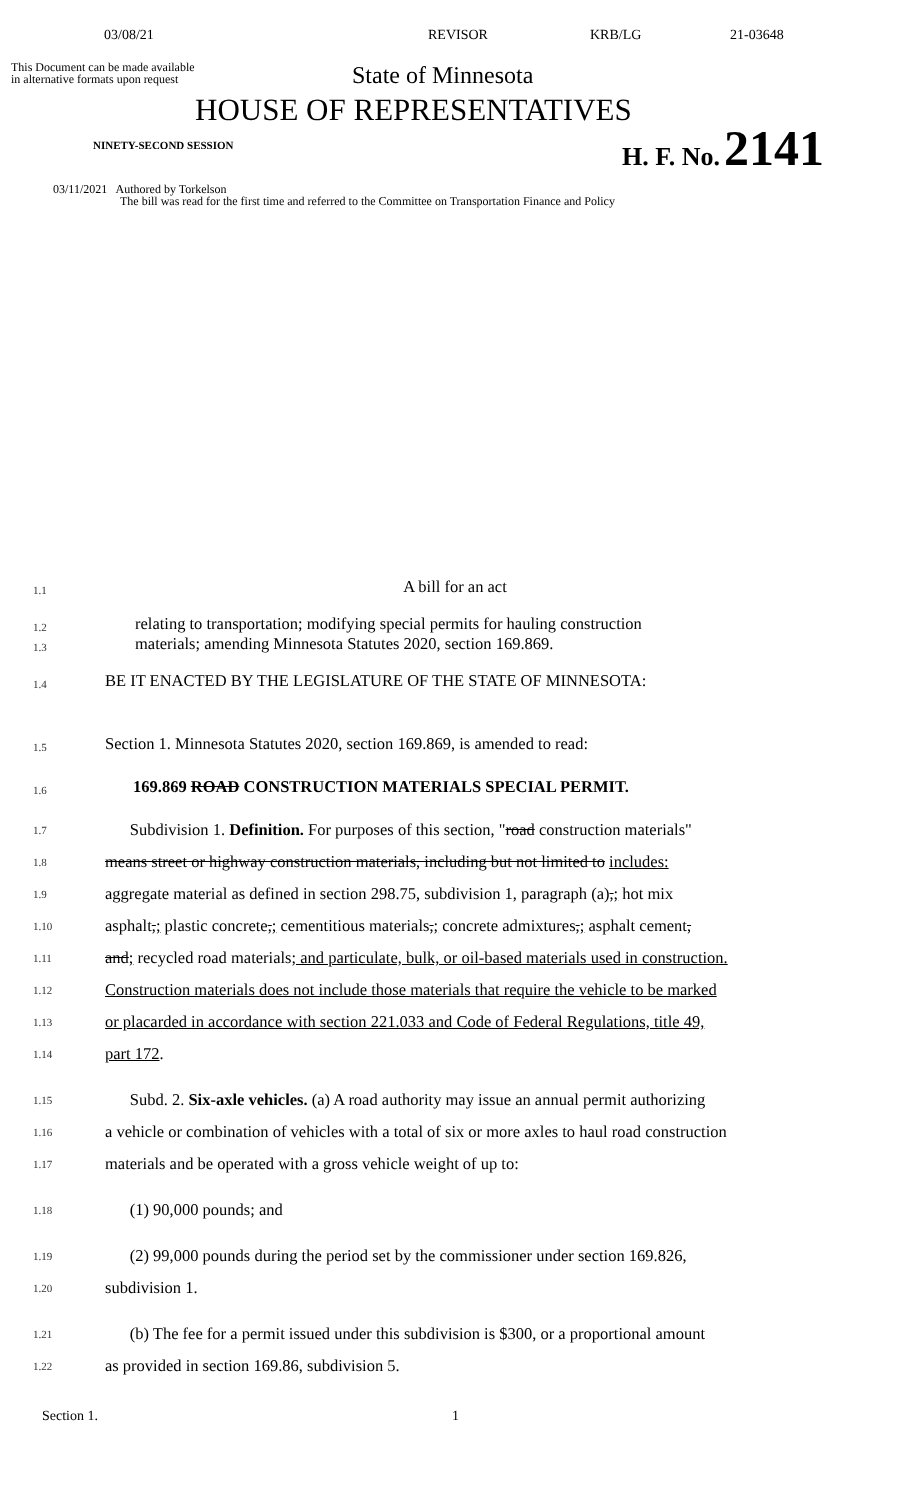03/08/21 REVISOR KRB/LG 21-03648
This Document can be made available
in alternative formats upon request
State of Minnesota
HOUSE OF REPRESENTATIVES
NINETY-SECOND SESSION
H. F. No. 2141
03/11/2021 Authored by Torkelson
The bill was read for the first time and referred to the Committee on Transportation Finance and Policy
1.1
A bill for an act
1.2
1.3
relating to transportation; modifying special permits for hauling construction
materials; amending Minnesota Statutes 2020, section 169.869.
1.4
BE IT ENACTED BY THE LEGISLATURE OF THE STATE OF MINNESOTA:
1.5
Section 1. Minnesota Statutes 2020, section 169.869, is amended to read:
1.6
169.869 ROAD CONSTRUCTION MATERIALS SPECIAL PERMIT.
1.7
Subdivision 1. Definition. For purposes of this section, "road construction materials"
1.8
means street or highway construction materials, including but not limited to includes:
1.9
aggregate material as defined in section 298.75, subdivision 1, paragraph (a),; hot mix
1.10
asphalt,; plastic concrete,; cementitious materials,; concrete admixtures,; asphalt cement,
1.11
and; recycled road materials; and particulate, bulk, or oil-based materials used in construction.
1.12
Construction materials does not include those materials that require the vehicle to be marked
1.13
or placarded in accordance with section 221.033 and Code of Federal Regulations, title 49,
1.14
part 172.
1.15
Subd. 2. Six-axle vehicles. (a) A road authority may issue an annual permit authorizing
1.16
a vehicle or combination of vehicles with a total of six or more axles to haul road construction
1.17
materials and be operated with a gross vehicle weight of up to:
1.18
(1) 90,000 pounds; and
1.19
(2) 99,000 pounds during the period set by the commissioner under section 169.826,
1.20
subdivision 1.
1.21
(b) The fee for a permit issued under this subdivision is $300, or a proportional amount
1.22
as provided in section 169.86, subdivision 5.
Section 1. 1